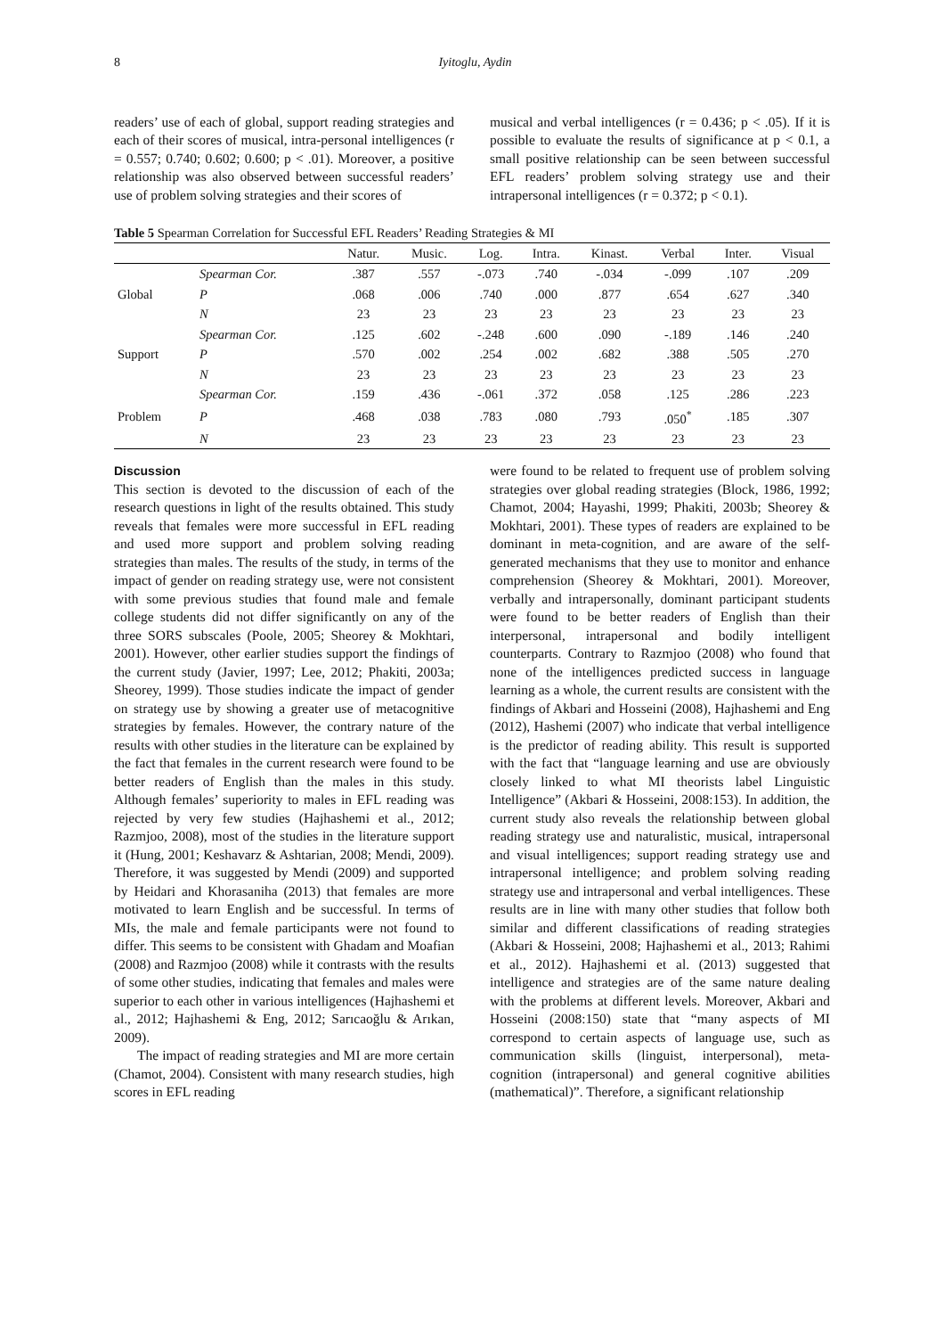8 Iyitoglu, Aydin
readers’ use of each of global, support reading strategies and each of their scores of musical, intra-personal intelligences (r = 0.557; 0.740; 0.602; 0.600; p < .01). Moreover, a positive relationship was also observed between successful readers’ use of problem solving strategies and their scores of
musical and verbal intelligences (r = 0.436; p < .05). If it is possible to evaluate the results of significance at p < 0.1, a small positive relationship can be seen between successful EFL readers’ problem solving strategy use and their intrapersonal intelligences (r = 0.372; p < 0.1).
Table 5 Spearman Correlation for Successful EFL Readers’ Reading Strategies & MI
| | | Natur. | Music. | Log. | Intra. | Kinast. | Verbal | Inter. | Visual |
| --- | --- | --- | --- | --- | --- | --- | --- | --- | --- |
| Global | Spearman Cor. | .387 | .557 | -.073 | .740 | -.034 | -.099 | .107 | .209 |
| | P | .068 | .006 | .740 | .000 | .877 | .654 | .627 | .340 |
| | N | 23 | 23 | 23 | 23 | 23 | 23 | 23 | 23 |
| Support | Spearman Cor. | .125 | .602 | -.248 | .600 | .090 | -.189 | .146 | .240 |
| | P | .570 | .002 | .254 | .002 | .682 | .388 | .505 | .270 |
| | N | 23 | 23 | 23 | 23 | 23 | 23 | 23 | 23 |
| Problem | Spearman Cor. | .159 | .436 | -.061 | .372 | .058 | .125 | .286 | .223 |
| | P | .468 | .038 | .783 | .080 | .793 | .050<sup>*</sup> | .185 | .307 |
| | N | 23 | 23 | 23 | 23 | 23 | 23 | 23 | 23 |
Discussion
This section is devoted to the discussion of each of the research questions in light of the results obtained. This study reveals that females were more successful in EFL reading and used more support and problem solving reading strategies than males. The results of the study, in terms of the impact of gender on reading strategy use, were not consistent with some previous studies that found male and female college students did not differ significantly on any of the three SORS subscales (Poole, 2005; Sheorey & Mokhtari, 2001). However, other earlier studies support the findings of the current study (Javier, 1997; Lee, 2012; Phakiti, 2003a; Sheorey, 1999). Those studies indicate the impact of gender on strategy use by showing a greater use of metacognitive strategies by females. However, the contrary nature of the results with other studies in the literature can be explained by the fact that females in the current research were found to be better readers of English than the males in this study. Although females’ superiority to males in EFL reading was rejected by very few studies (Hajhashemi et al., 2012; Razmjoo, 2008), most of the studies in the literature support it (Hung, 2001; Keshavarz & Ashtarian, 2008; Mendi, 2009). Therefore, it was suggested by Mendi (2009) and supported by Heidari and Khorasaniha (2013) that females are more motivated to learn English and be successful. In terms of MIs, the male and female participants were not found to differ. This seems to be consistent with Ghadam and Moafian (2008) and Razmjoo (2008) while it contrasts with the results of some other studies, indicating that females and males were superior to each other in various intelligences (Hajhashemi et al., 2012; Hajhashemi & Eng, 2012; Sarıcaoğlu & Arıkan, 2009).
The impact of reading strategies and MI are more certain (Chamot, 2004). Consistent with many research studies, high scores in EFL reading
were found to be related to frequent use of problem solving strategies over global reading strategies (Block, 1986, 1992; Chamot, 2004; Hayashi, 1999; Phakiti, 2003b; Sheorey & Mokhtari, 2001). These types of readers are explained to be dominant in meta-cognition, and are aware of the self-generated mechanisms that they use to monitor and enhance comprehension (Sheorey & Mokhtari, 2001). Moreover, verbally and intrapersonally, dominant participant students were found to be better readers of English than their interpersonal, intrapersonal and bodily intelligent counterparts. Contrary to Razmjoo (2008) who found that none of the intelligences predicted success in language learning as a whole, the current results are consistent with the findings of Akbari and Hosseini (2008), Hajhashemi and Eng (2012), Hashemi (2007) who indicate that verbal intelligence is the predictor of reading ability. This result is supported with the fact that “language learning and use are obviously closely linked to what MI theorists label Linguistic Intelligence” (Akbari & Hosseini, 2008:153). In addition, the current study also reveals the relationship between global reading strategy use and naturalistic, musical, intrapersonal and visual intelligences; support reading strategy use and intrapersonal intelligence; and problem solving reading strategy use and intrapersonal and verbal intelligences. These results are in line with many other studies that follow both similar and different classifications of reading strategies (Akbari & Hosseini, 2008; Hajhashemi et al., 2013; Rahimi et al., 2012). Hajhashemi et al. (2013) suggested that intelligence and strategies are of the same nature dealing with the problems at different levels. Moreover, Akbari and Hosseini (2008:150) state that “many aspects of MI correspond to certain aspects of language use, such as communication skills (linguist, interpersonal), meta-cognition (intrapersonal) and general cognitive abilities (mathematical)”. Therefore, a significant relationship